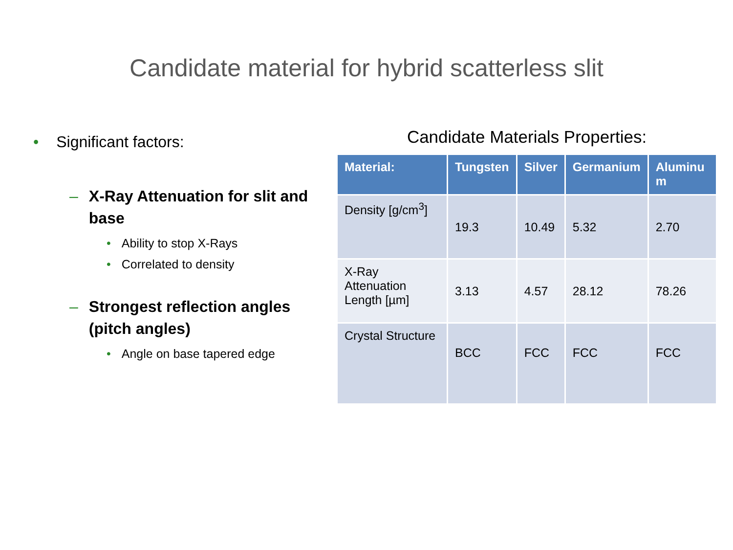Candidate material for hybrid scatterless slit
• Significant factors:
– X-Ray Attenuation for slit and base
• Ability to stop X-Rays
• Correlated to density
– Strongest reflection angles (pitch angles)
• Angle on base tapered edge
Candidate Materials Properties:
| Material: | Tungsten | Silver | Germanium | Aluminu m |
| --- | --- | --- | --- | --- |
| Density [g/cm<sup>3</sup>] | 19.3 | 10.49 | 5.32 | 2.70 |
| X-Ray Attenuation Length [µm] | 3.13 | 4.57 | 28.12 | 78.26 |
| Crystal Structure | BCC | FCC | FCC | FCC |